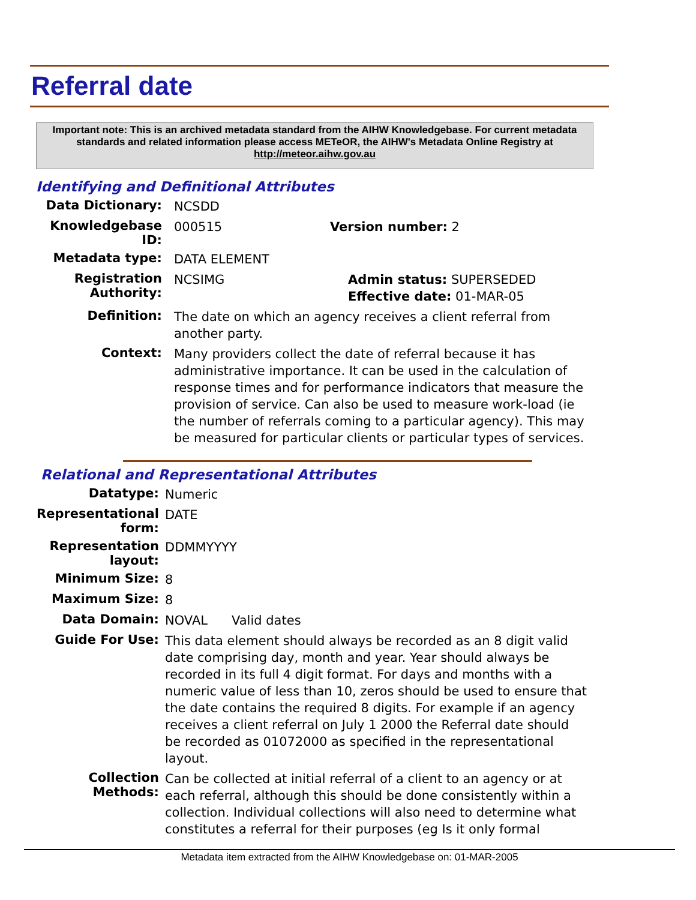Referral date
Important note: This is an archived metadata standard from the AIHW Knowledgebase. For current metadata standards and related information please access METeOR, the AIHW's Metadata Online Registry at http://meteor.aihw.gov.au
Identifying and Definitional Attributes
Data Dictionary:
NCSDD
Knowledgebase ID:
000515 Version number: 2
Metadata type:
DATA ELEMENT
Registration Authority:
NCSIMG Admin status: SUPERSEDED
Effective date: 01-MAR-05
Definition:
The date on which an agency receives a client referral from another party.
Context:
Many providers collect the date of referral because it has administrative importance. It can be used in the calculation of response times and for performance indicators that measure the provision of service. Can also be used to measure work-load (ie the number of referrals coming to a particular agency). This may be measured for particular clients or particular types of services.
Relational and Representational Attributes
Datatype:
Numeric
Representational form:
DATE
Representation layout:
DDMMYYYY
Minimum Size:
8
Maximum Size:
8
Data Domain:
NOVAL Valid dates
Guide For Use:
This data element should always be recorded as an 8 digit valid date comprising day, month and year. Year should always be recorded in its full 4 digit format. For days and months with a numeric value of less than 10, zeros should be used to ensure that the date contains the required 8 digits. For example if an agency receives a client referral on July 1 2000 the Referral date should be recorded as 01072000 as specified in the representational layout.
Collection Methods:
Can be collected at initial referral of a client to an agency or at each referral, although this should be done consistently within a collection. Individual collections will also need to determine what constitutes a referral for their purposes (eg Is it only formal
Metadata item extracted from the AIHW Knowledgebase on: 01-MAR-2005